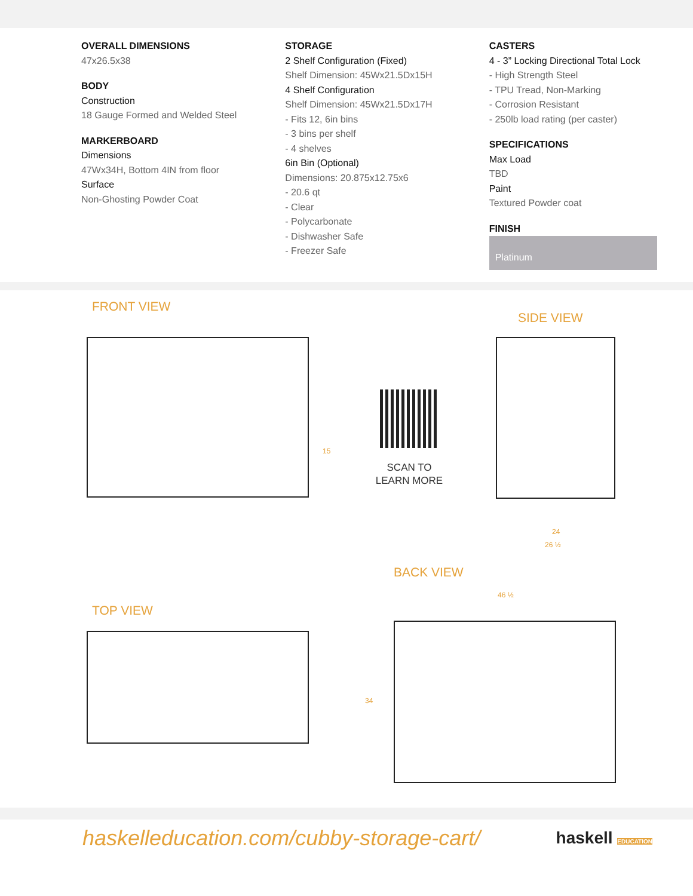OVERALL DIMENSIONS
47x26.5x38
BODY
Construction
18 Gauge Formed and Welded Steel
MARKERBOARD
Dimensions
47Wx34H, Bottom 4IN from floor
Surface
Non-Ghosting Powder Coat
STORAGE
2 Shelf Configuration (Fixed)
Shelf Dimension: 45Wx21.5Dx15H
4 Shelf Configuration
Shelf Dimension: 45Wx21.5Dx17H
- Fits 12, 6in bins
- 3 bins per shelf
- 4 shelves
6in Bin (Optional)
Dimensions: 20.875x12.75x6
- 20.6 qt
- Clear
- Polycarbonate
- Dishwasher Safe
- Freezer Safe
CASTERS
4 - 3” Locking Directional Total Lock
- High Strength Steel
- TPU Tread, Non-Marking
- Corrosion Resistant
- 250lb load rating (per caster)
SPECIFICATIONS
Max Load
TBD
Paint
Textured Powder coat
FINISH
Platinum
FRONT VIEW
SIDE VIEW
SCAN TO
LEARN MORE
BACK VIEW
TOP VIEW
46 ½
34
15
24
26 ½
haskelleducation.com/cubby-storage-cart/ haskell EDUCATION